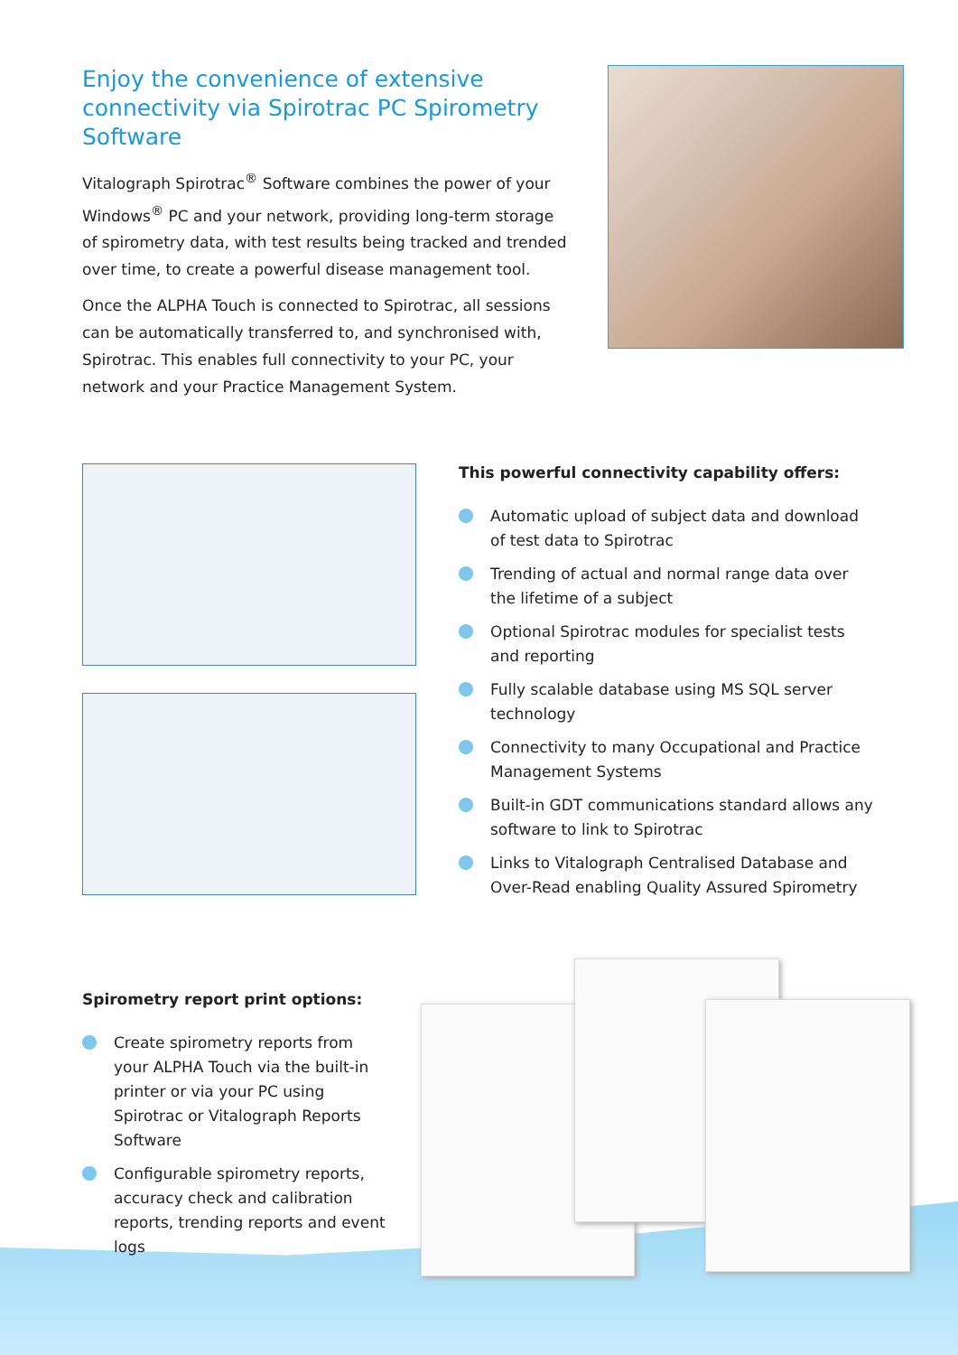Enjoy the convenience of extensive connectivity via Spirotrac PC Spirometry Software
Vitalograph Spirotrac<sup>®</sup> Software combines the power of your Windows<sup>®</sup> PC and your network, providing long-term storage of spirometry data, with test results being tracked and trended over time, to create a powerful disease management tool.
Once the ALPHA Touch is connected to Spirotrac, all sessions can be automatically transferred to, and synchronised with, Spirotrac. This enables full connectivity to your PC, your network and your Practice Management System.
This powerful connectivity capability offers:
Automatic upload of subject data and download of test data to Spirotrac
Trending of actual and normal range data over the lifetime of a subject
Optional Spirotrac modules for specialist tests and reporting
Fully scalable database using MS SQL server technology
Connectivity to many Occupational and Practice Management Systems
Built-in GDT communications standard allows any software to link to Spirotrac
Links to Vitalograph Centralised Database and Over-Read enabling Quality Assured Spirometry
Spirometry report print options:
Create spirometry reports from your ALPHA Touch via the built-in printer or via your PC using Spirotrac or Vitalograph Reports Software
Configurable spirometry reports, accuracy check and calibration reports, trending reports and event logs